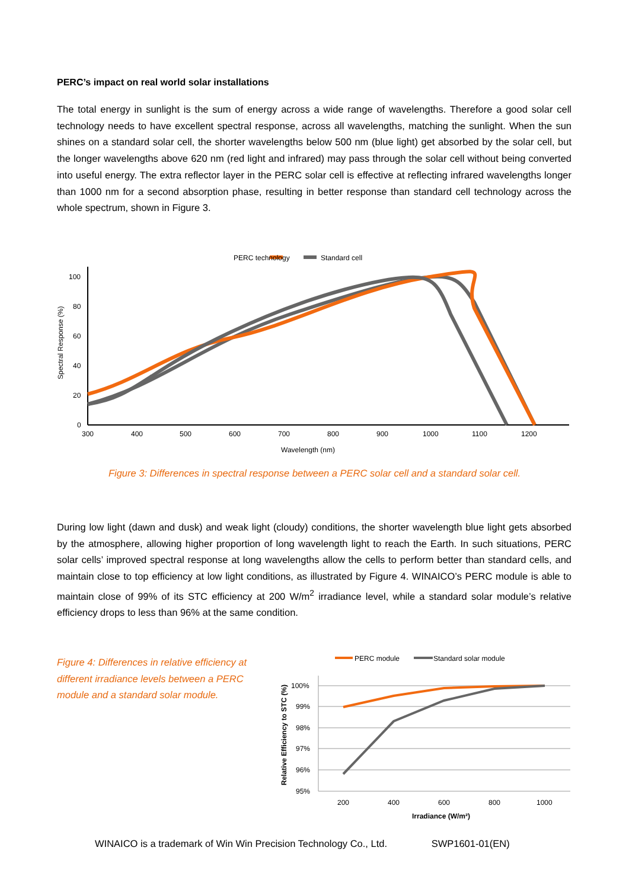PERC’s impact on real world solar installations
The total energy in sunlight is the sum of energy across a wide range of wavelengths. Therefore a good solar cell technology needs to have excellent spectral response, across all wavelengths, matching the sunlight. When the sun shines on a standard solar cell, the shorter wavelengths below 500 nm (blue light) get absorbed by the solar cell, but the longer wavelengths above 620 nm (red light and infrared) may pass through the solar cell without being converted into useful energy. The extra reflector layer in the PERC solar cell is effective at reflecting infrared wavelengths longer than 1000 nm for a second absorption phase, resulting in better response than standard cell technology across the whole spectrum, shown in Figure 3.
PERC technology
Standard cell
100
80
60
40
20
0
300
400
500
600
700
800
900
1000
1100
1200
Wavelength (nm)
Spectral Response (%)
Figure 3: Differences in spectral response between a PERC solar cell and a standard solar cell.
During low light (dawn and dusk) and weak light (cloudy) conditions, the shorter wavelength blue light gets absorbed by the atmosphere, allowing higher proportion of long wavelength light to reach the Earth. In such situations, PERC solar cells’ improved spectral response at long wavelengths allow the cells to perform better than standard cells, and maintain close to top efficiency at low light conditions, as illustrated by Figure 4. WINAICO’s PERC module is able to maintain close of 99% of its STC efficiency at 200 W/m<sup>2</sup> irradiance level, while a standard solar module’s relative efficiency drops to less than 96% at the same condition.
Figure 4: Differences in relative efficiency at different irradiance levels between a PERC module and a standard solar module.
PERC module
Standard solar module
100%
99%
98%
97%
96%
95%
200
400
600
800
1000
Irradiance (W/m²)
Relative Efficiency to STC (%)
WINAICO is a trademark of Win Win Precision Technology Co., Ltd. SWP1601-01(EN)